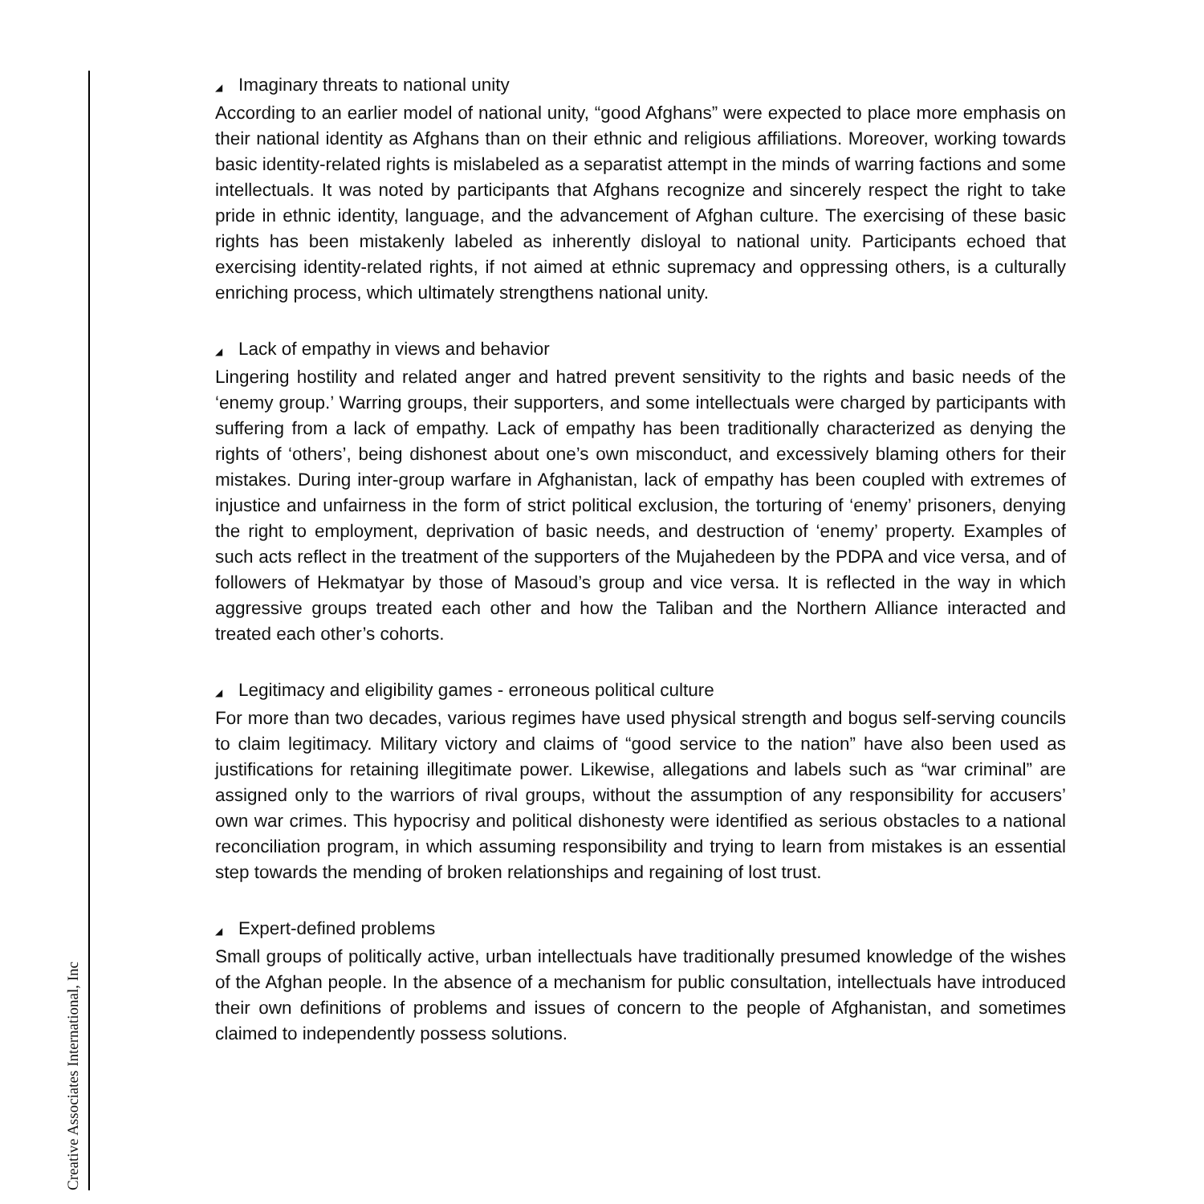Creative Associates International, Inc
◢ Imaginary threats to national unity
According to an earlier model of national unity, “good Afghans” were expected to place more emphasis on their national identity as Afghans than on their ethnic and religious affiliations. Moreover, working towards basic identity-related rights is mislabeled as a separatist attempt in the minds of warring factions and some intellectuals. It was noted by participants that Afghans recognize and sincerely respect the right to take pride in ethnic identity, language, and the advancement of Afghan culture. The exercising of these basic rights has been mistakenly labeled as inherently disloyal to national unity. Participants echoed that exercising identity-related rights, if not aimed at ethnic supremacy and oppressing others, is a culturally enriching process, which ultimately strengthens national unity.
◢ Lack of empathy in views and behavior
Lingering hostility and related anger and hatred prevent sensitivity to the rights and basic needs of the ‘enemy group.’ Warring groups, their supporters, and some intellectuals were charged by participants with suffering from a lack of empathy. Lack of empathy has been traditionally characterized as denying the rights of ‘others’, being dishonest about one’s own misconduct, and excessively blaming others for their mistakes. During inter-group warfare in Afghanistan, lack of empathy has been coupled with extremes of injustice and unfairness in the form of strict political exclusion, the torturing of ‘enemy’ prisoners, denying the right to employment, deprivation of basic needs, and destruction of ‘enemy’ property. Examples of such acts reflect in the treatment of the supporters of the Mujahedeen by the PDPA and vice versa, and of followers of Hekmatyar by those of Masoud’s group and vice versa. It is reflected in the way in which aggressive groups treated each other and how the Taliban and the Northern Alliance interacted and treated each other’s cohorts.
◢ Legitimacy and eligibility games - erroneous political culture
For more than two decades, various regimes have used physical strength and bogus self-serving councils to claim legitimacy. Military victory and claims of “good service to the nation” have also been used as justifications for retaining illegitimate power. Likewise, allegations and labels such as “war criminal” are assigned only to the warriors of rival groups, without the assumption of any responsibility for accusers’ own war crimes. This hypocrisy and political dishonesty were identified as serious obstacles to a national reconciliation program, in which assuming responsibility and trying to learn from mistakes is an essential step towards the mending of broken relationships and regaining of lost trust.
◢ Expert-defined problems
Small groups of politically active, urban intellectuals have traditionally presumed knowledge of the wishes of the Afghan people. In the absence of a mechanism for public consultation, intellectuals have introduced their own definitions of problems and issues of concern to the people of Afghanistan, and sometimes claimed to independently possess solutions.